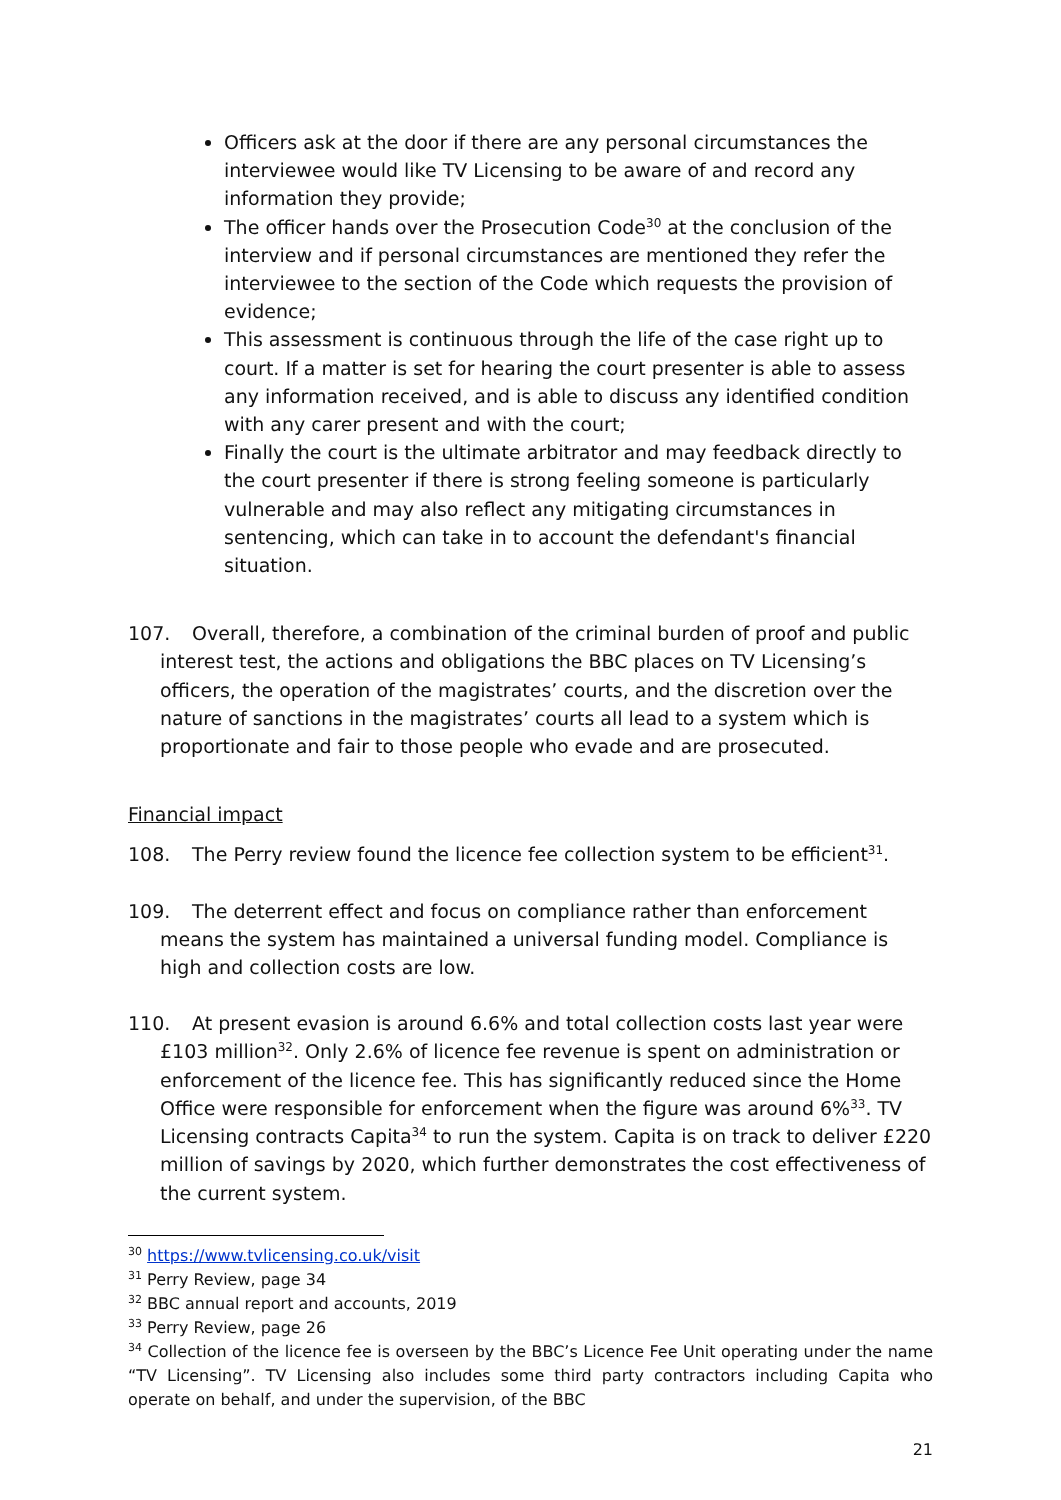Officers ask at the door if there are any personal circumstances the interviewee would like TV Licensing to be aware of and record any information they provide;
The officer hands over the Prosecution Code<sup>30</sup> at the conclusion of the interview and if personal circumstances are mentioned they refer the interviewee to the section of the Code which requests the provision of evidence;
This assessment is continuous through the life of the case right up to court. If a matter is set for hearing the court presenter is able to assess any information received, and is able to discuss any identified condition with any carer present and with the court;
Finally the court is the ultimate arbitrator and may feedback directly to the court presenter if there is strong feeling someone is particularly vulnerable and may also reflect any mitigating circumstances in sentencing, which can take in to account the defendant's financial situation.
107. Overall, therefore, a combination of the criminal burden of proof and public interest test, the actions and obligations the BBC places on TV Licensing’s officers, the operation of the magistrates’ courts, and the discretion over the nature of sanctions in the magistrates’ courts all lead to a system which is proportionate and fair to those people who evade and are prosecuted.
Financial impact
108. The Perry review found the licence fee collection system to be efficient<sup>31</sup>.
109. The deterrent effect and focus on compliance rather than enforcement means the system has maintained a universal funding model. Compliance is high and collection costs are low.
110. At present evasion is around 6.6% and total collection costs last year were £103 million<sup>32</sup>. Only 2.6% of licence fee revenue is spent on administration or enforcement of the licence fee. This has significantly reduced since the Home Office were responsible for enforcement when the figure was around 6%<sup>33</sup>. TV Licensing contracts Capita<sup>34</sup> to run the system. Capita is on track to deliver £220 million of savings by 2020, which further demonstrates the cost effectiveness of the current system.
<sup>30</sup> https://www.tvlicensing.co.uk/visit
<sup>31</sup> Perry Review, page 34
<sup>32</sup> BBC annual report and accounts, 2019
<sup>33</sup> Perry Review, page 26
<sup>34</sup> Collection of the licence fee is overseen by the BBC’s Licence Fee Unit operating under the name “TV Licensing”. TV Licensing also includes some third party contractors including Capita who operate on behalf, and under the supervision, of the BBC
21